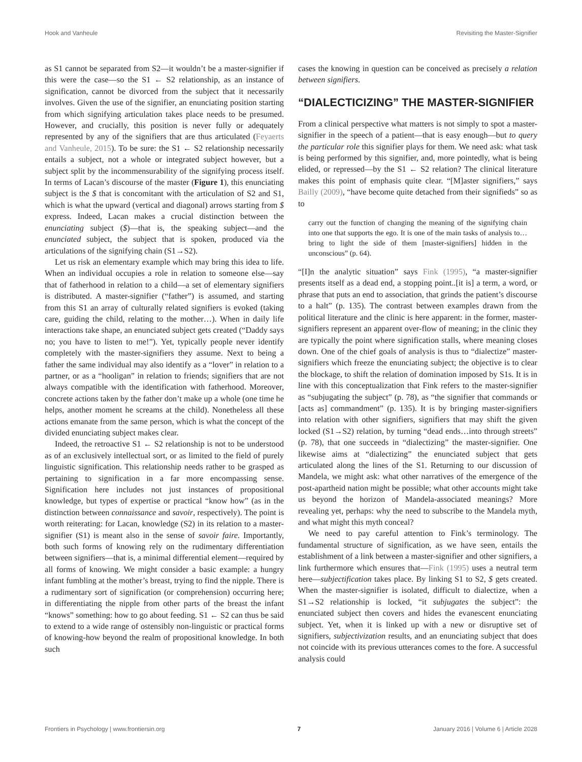Hook and Vanheule Revisiting the Master-Signifier
as S1 cannot be separated from S2—it wouldn’t be a master-signifier if this were the case—so the S1 ← S2 relationship, as an instance of signification, cannot be divorced from the subject that it necessarily involves. Given the use of the signifier, an enunciating position starting from which signifying articulation takes place needs to be presumed. However, and crucially, this position is never fully or adequately represented by any of the signifiers that are thus articulated (Feyaerts and Vanheule, 2015). To be sure: the S1 ← S2 relationship necessarily entails a subject, not a whole or integrated subject however, but a subject split by the incommensurability of the signifying process itself. In terms of Lacan’s discourse of the master (Figure 1), this enunciating subject is the $ that is concomitant with the articulation of S2 and S1, which is what the upward (vertical and diagonal) arrows starting from $ express. Indeed, Lacan makes a crucial distinction between the enunciating subject ($)—that is, the speaking subject—and the enunciated subject, the subject that is spoken, produced via the articulations of the signifying chain (S1→S2).
Let us risk an elementary example which may bring this idea to life. When an individual occupies a role in relation to someone else—say that of fatherhood in relation to a child—a set of elementary signifiers is distributed. A master-signifier (“father”) is assumed, and starting from this S1 an array of culturally related signifiers is evoked (taking care, guiding the child, relating to the mother…). When in daily life interactions take shape, an enunciated subject gets created (“Daddy says no; you have to listen to me!”). Yet, typically people never identify completely with the master-signifiers they assume. Next to being a father the same individual may also identify as a “lover” in relation to a partner, or as a “hooligan” in relation to friends; signifiers that are not always compatible with the identification with fatherhood. Moreover, concrete actions taken by the father don’t make up a whole (one time he helps, another moment he screams at the child). Nonetheless all these actions emanate from the same person, which is what the concept of the divided enunciating subject makes clear.
Indeed, the retroactive S1 ← S2 relationship is not to be understood as of an exclusively intellectual sort, or as limited to the field of purely linguistic signification. This relationship needs rather to be grasped as pertaining to signification in a far more encompassing sense. Signification here includes not just instances of propositional knowledge, but types of expertise or practical “know how” (as in the distinction between connaissance and savoir, respectively). The point is worth reiterating: for Lacan, knowledge (S2) in its relation to a master-signifier (S1) is meant also in the sense of savoir faire. Importantly, both such forms of knowing rely on the rudimentary differentiation between signifiers—that is, a minimal differential element—required by all forms of knowing. We might consider a basic example: a hungry infant fumbling at the mother’s breast, trying to find the nipple. There is a rudimentary sort of signification (or comprehension) occurring here; in differentiating the nipple from other parts of the breast the infant “knows” something: how to go about feeding. S1 ← S2 can thus be said to extend to a wide range of ostensibly non-linguistic or practical forms of knowing-how beyond the realm of propositional knowledge. In both such
cases the knowing in question can be conceived as precisely a relation between signifiers.
“DIALECTICIZING” THE MASTER-SIGNIFIER
From a clinical perspective what matters is not simply to spot a master-signifier in the speech of a patient—that is easy enough—but to query the particular role this signifier plays for them. We need ask: what task is being performed by this signifier, and, more pointedly, what is being elided, or repressed—by the S1 ← S2 relation? The clinical literature makes this point of emphasis quite clear. “[M]aster signifiers,” says Bailly (2009), “have become quite detached from their signifieds” so as to
carry out the function of changing the meaning of the signifying chain into one that supports the ego. It is one of the main tasks of analysis to…bring to light the side of them [master-signifiers] hidden in the unconscious” (p. 64).
“[I]n the analytic situation” says Fink (1995), “a master-signifier presents itself as a dead end, a stopping point..[it is] a term, a word, or phrase that puts an end to association, that grinds the patient’s discourse to a halt” (p. 135). The contrast between examples drawn from the political literature and the clinic is here apparent: in the former, master-signifiers represent an apparent over-flow of meaning; in the clinic they are typically the point where signification stalls, where meaning closes down. One of the chief goals of analysis is thus to “dialectize” master-signifiers which freeze the enunciating subject; the objective is to clear the blockage, to shift the relation of domination imposed by S1s. It is in line with this conceptualization that Fink refers to the master-signifier as “subjugating the subject” (p. 78), as “the signifier that commands or [acts as] commandment” (p. 135). It is by bringing master-signifiers into relation with other signifiers, signifiers that may shift the given locked (S1→S2) relation, by turning “dead ends…into through streets” (p. 78), that one succeeds in “dialectizing” the master-signifier. One likewise aims at “dialectizing” the enunciated subject that gets articulated along the lines of the S1. Returning to our discussion of Mandela, we might ask: what other narratives of the emergence of the post-apartheid nation might be possible; what other accounts might take us beyond the horizon of Mandela-associated meanings? More revealing yet, perhaps: why the need to subscribe to the Mandela myth, and what might this myth conceal?
We need to pay careful attention to Fink’s terminology. The fundamental structure of signification, as we have seen, entails the establishment of a link between a master-signifier and other signifiers, a link furthermore which ensures that—Fink (1995) uses a neutral term here—subjectification takes place. By linking S1 to S2, $ gets created. When the master-signifier is isolated, difficult to dialectize, when a S1→S2 relationship is locked, “it subjugates the subject”: the enunciated subject then covers and hides the evanescent enunciating subject. Yet, when it is linked up with a new or disruptive set of signifiers, subjectivization results, and an enunciating subject that does not coincide with its previous utterances comes to the fore. A successful analysis could
Frontiers in Psychology | www.frontiersin.org 7 January 2016 | Volume 6 | Article 2028